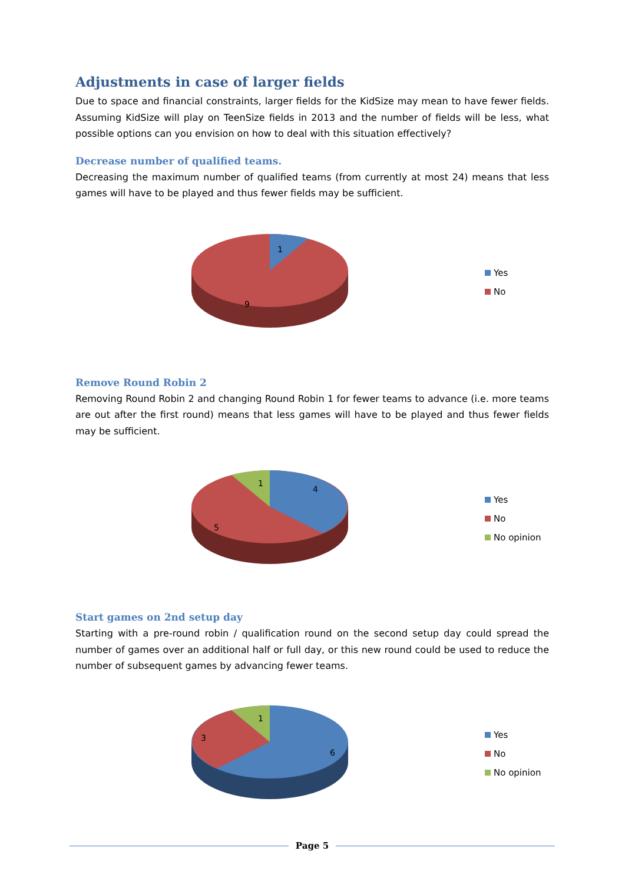Adjustments in case of larger fields
Due to space and financial constraints, larger fields for the KidSize may mean to have fewer fields. Assuming KidSize will play on TeenSize fields in 2013 and the number of fields will be less, what possible options can you envision on how to deal with this situation effectively?
Decrease number of qualified teams.
Decreasing the maximum number of qualified teams (from currently at most 24) means that less games will have to be played and thus fewer fields may be sufficient.
1
9
Yes
No
Remove Round Robin 2
Removing Round Robin 2 and changing Round Robin 1 for fewer teams to advance (i.e. more teams are out after the first round) means that less games will have to be played and thus fewer fields may be sufficient.
1
4
5
Yes
No
No opinion
Start games on 2nd setup day
Starting with a pre-round robin / qualification round on the second setup day could spread the number of games over an additional half or full day, or this new round could be used to reduce the number of subsequent games by advancing fewer teams.
1
3
6
Yes
No
No opinion
Page 5